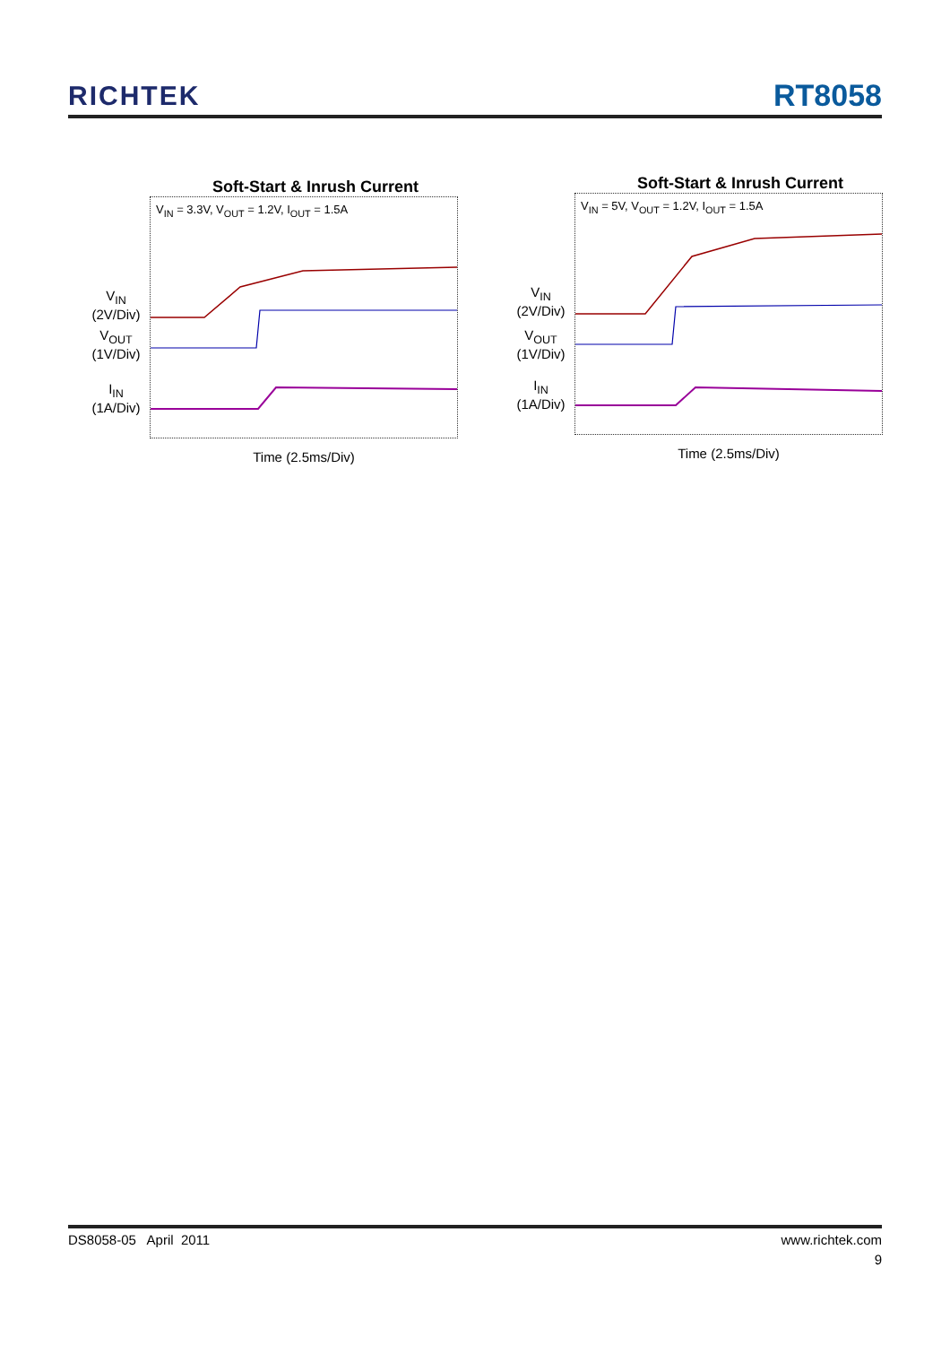RICHTEK
RT8058
Soft-Start & Inrush Current
V<sub>IN</sub>
(2V/Div)
V<sub>OUT</sub>
(1V/Div)
I<sub>IN</sub>
(1A/Div)
V<sub>IN</sub> = 3.3V, V<sub>OUT</sub> = 1.2V, I<sub>OUT</sub> = 1.5A
Time (2.5ms/Div)
Soft-Start & Inrush Current
V<sub>IN</sub>
(2V/Div)
V<sub>OUT</sub>
(1V/Div)
I<sub>IN</sub>
(1A/Div)
V<sub>IN</sub> = 5V, V<sub>OUT</sub> = 1.2V, I<sub>OUT</sub> = 1.5A
Time (2.5ms/Div)
DS8058-05 April 2011 www.richtek.com
9